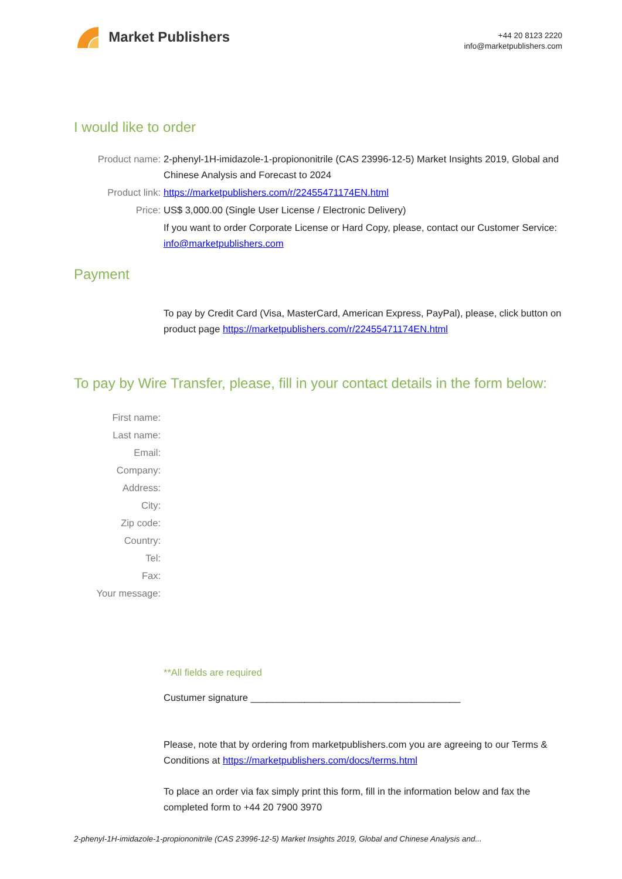Market Publishers
+44 20 8123 2220
info@marketpublishers.com
I would like to order
Product name: 2-phenyl-1H-imidazole-1-propiononitrile (CAS 23996-12-5) Market Insights 2019, Global and Chinese Analysis and Forecast to 2024
Product link: https://marketpublishers.com/r/22455471174EN.html
Price: US$ 3,000.00 (Single User License / Electronic Delivery)
If you want to order Corporate License or Hard Copy, please, contact our Customer Service:
info@marketpublishers.com
Payment
To pay by Credit Card (Visa, MasterCard, American Express, PayPal), please, click button on product page https://marketpublishers.com/r/22455471174EN.html
To pay by Wire Transfer, please, fill in your contact details in the form below:
First name:
Last name:
Email:
Company:
Address:
City:
Zip code:
Country:
Tel:
Fax:
Your message:
**All fields are required
Custumer signature _______________________________________
Please, note that by ordering from marketpublishers.com you are agreeing to our Terms & Conditions at https://marketpublishers.com/docs/terms.html
To place an order via fax simply print this form, fill in the information below and fax the completed form to +44 20 7900 3970
2-phenyl-1H-imidazole-1-propiononitrile (CAS 23996-12-5) Market Insights 2019, Global and Chinese Analysis and...